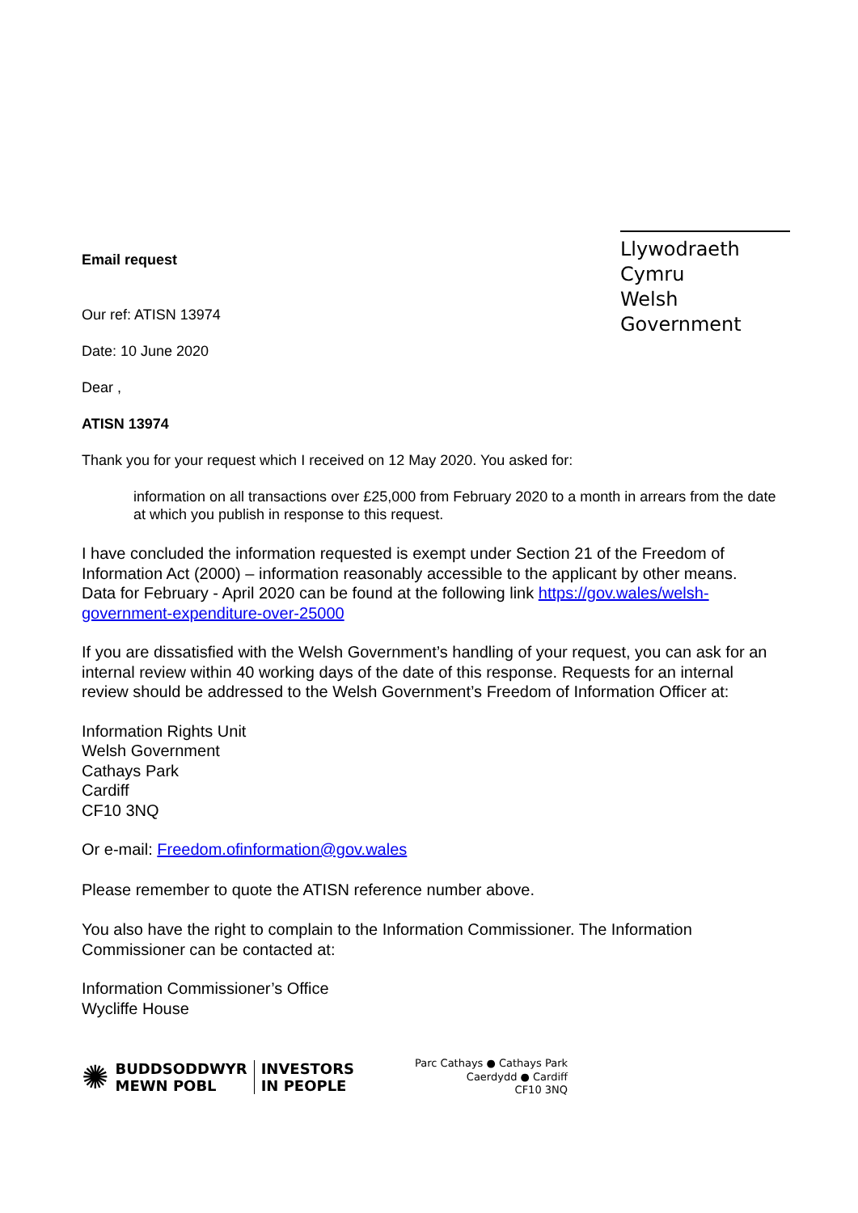Llywodraeth Cymru
Welsh Government
Email request
Our ref: ATISN 13974
Date: 10 June 2020
Dear ,
ATISN 13974
Thank you for your request which I received on 12 May 2020. You asked for:
information on all transactions over £25,000 from February 2020 to a month in arrears from the date at which you publish in response to this request.
I have concluded the information requested is exempt under Section 21 of the Freedom of Information Act (2000) – information reasonably accessible to the applicant by other means. Data for February - April 2020 can be found at the following link https://gov.wales/welsh-government-expenditure-over-25000
If you are dissatisfied with the Welsh Government’s handling of your request, you can ask for an internal review within 40 working days of the date of this response. Requests for an internal review should be addressed to the Welsh Government’s Freedom of Information Officer at:
Information Rights Unit
Welsh Government
Cathays Park
Cardiff
CF10 3NQ
Or e-mail: Freedom.ofinformation@gov.wales
Please remember to quote the ATISN reference number above.
You also have the right to complain to the Information Commissioner. The Information Commissioner can be contacted at:
Information Commissioner’s Office
Wycliffe House
✺ BUDDSODDWYR
MEWN POBL INVESTORS
IN PEOPLE
Parc Cathays ● Cathays Park
Caerdydd ● Cardiff
CF10 3NQ